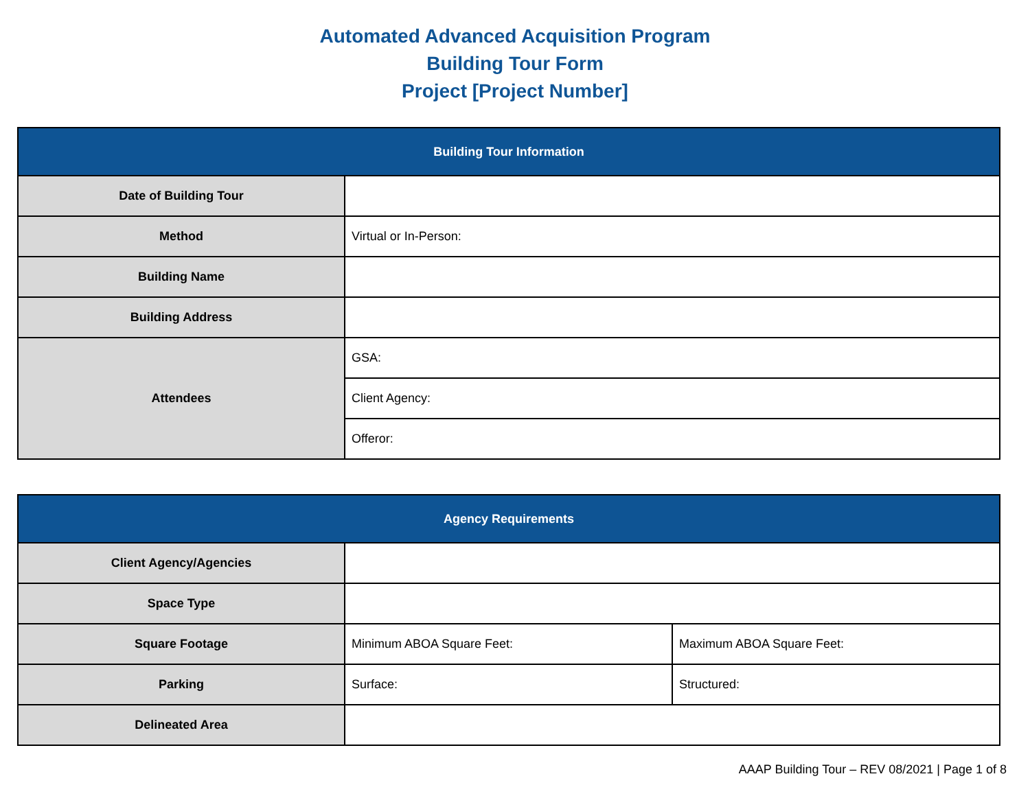Automated Advanced Acquisition Program
Building Tour Form
Project [Project Number]
| Building Tour Information | |
| --- | --- |
| Date of Building Tour | |
| Method | Virtual or In-Person: |
| Building Name | |
| Building Address | |
| Attendees | GSA: |
| | Client Agency: |
| | Offeror: |
| Agency Requirements | | |
| --- | --- | --- |
| Client Agency/Agencies | | |
| Space Type | | |
| Square Footage | Minimum ABOA Square Feet: | Maximum ABOA Square Feet: |
| Parking | Surface: | Structured: |
| Delineated Area | | |
AAAP Building Tour – REV 08/2021 | Page 1 of 8